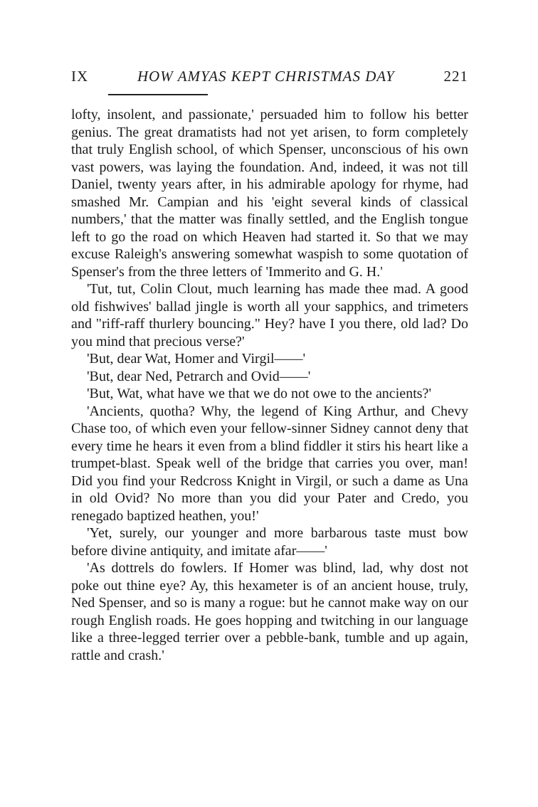IX HOW AMYAS KEPT CHRISTMAS DAY 221
lofty, insolent, and passionate,' persuaded him to follow his better genius. The great dramatists had not yet arisen, to form completely that truly English school, of which Spenser, unconscious of his own vast powers, was laying the foundation. And, indeed, it was not till Daniel, twenty years after, in his admirable apology for rhyme, had smashed Mr. Campian and his 'eight several kinds of classical numbers,' that the matter was finally settled, and the English tongue left to go the road on which Heaven had started it. So that we may excuse Raleigh's answering somewhat waspish to some quotation of Spenser's from the three letters of 'Immerito and G. H.'
'Tut, tut, Colin Clout, much learning has made thee mad. A good old fishwives' ballad jingle is worth all your sapphics, and trimeters and "riff-raff thurlery bouncing." Hey? have I you there, old lad? Do you mind that precious verse?'
'But, dear Wat, Homer and Virgil——'
'But, dear Ned, Petrarch and Ovid——'
'But, Wat, what have we that we do not owe to the ancients?'
'Ancients, quotha? Why, the legend of King Arthur, and Chevy Chase too, of which even your fellow-sinner Sidney cannot deny that every time he hears it even from a blind fiddler it stirs his heart like a trumpet-blast. Speak well of the bridge that carries you over, man! Did you find your Redcross Knight in Virgil, or such a dame as Una in old Ovid? No more than you did your Pater and Credo, you renegado baptized heathen, you!'
'Yet, surely, our younger and more barbarous taste must bow before divine antiquity, and imitate afar——'
'As dottrels do fowlers. If Homer was blind, lad, why dost not poke out thine eye? Ay, this hexameter is of an ancient house, truly, Ned Spenser, and so is many a rogue: but he cannot make way on our rough English roads. He goes hopping and twitching in our language like a three-legged terrier over a pebble-bank, tumble and up again, rattle and crash.'